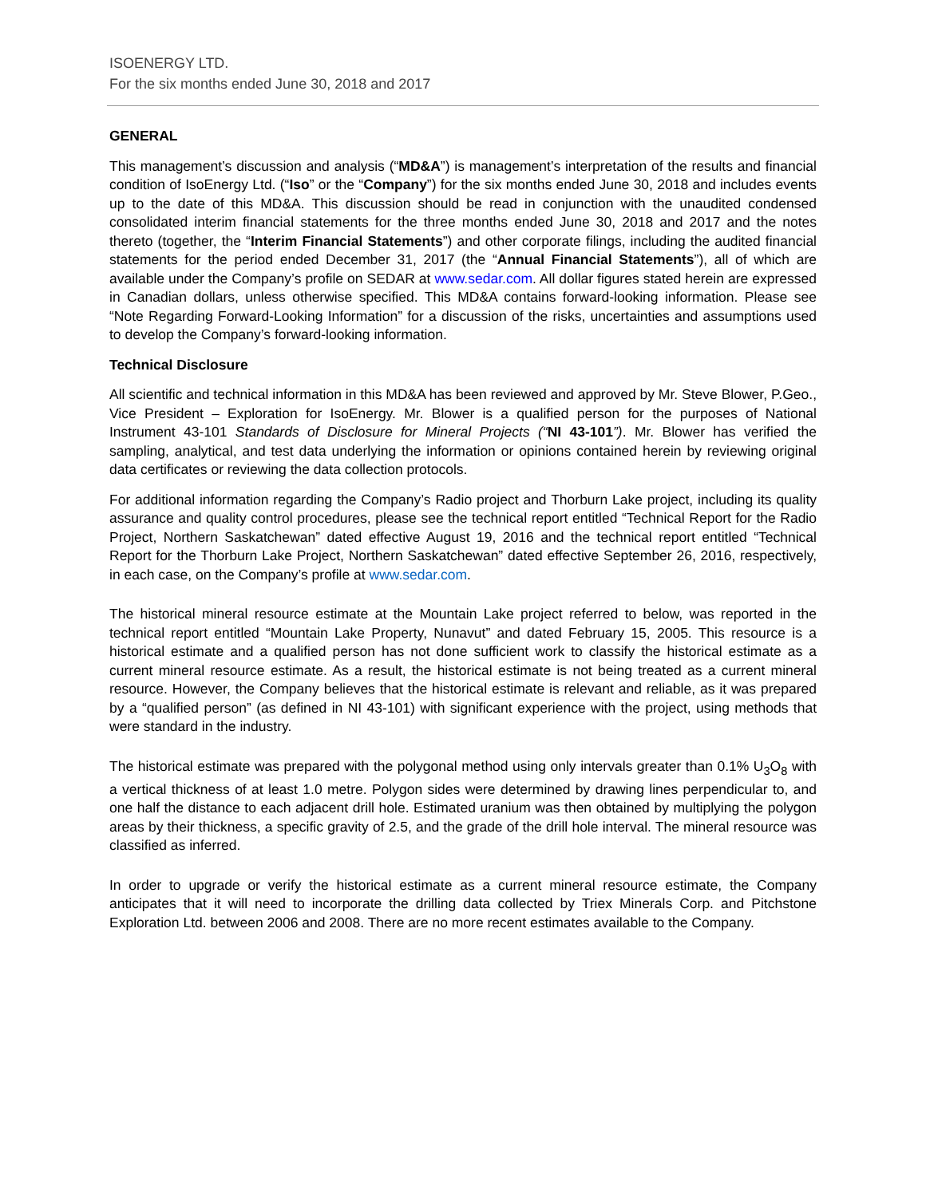ISOENERGY LTD.
For the six months ended June 30, 2018 and 2017
GENERAL
This management’s discussion and analysis (“MD&A”) is management’s interpretation of the results and financial condition of IsoEnergy Ltd. (“Iso” or the “Company”) for the six months ended June 30, 2018 and includes events up to the date of this MD&A. This discussion should be read in conjunction with the unaudited condensed consolidated interim financial statements for the three months ended June 30, 2018 and 2017 and the notes thereto (together, the “Interim Financial Statements”) and other corporate filings, including the audited financial statements for the period ended December 31, 2017 (the “Annual Financial Statements”), all of which are available under the Company’s profile on SEDAR at www.sedar.com. All dollar figures stated herein are expressed in Canadian dollars, unless otherwise specified. This MD&A contains forward-looking information. Please see “Note Regarding Forward-Looking Information” for a discussion of the risks, uncertainties and assumptions used to develop the Company’s forward-looking information.
Technical Disclosure
All scientific and technical information in this MD&A has been reviewed and approved by Mr. Steve Blower, P.Geo., Vice President – Exploration for IsoEnergy. Mr. Blower is a qualified person for the purposes of National Instrument 43-101 Standards of Disclosure for Mineral Projects (“NI 43-101”). Mr. Blower has verified the sampling, analytical, and test data underlying the information or opinions contained herein by reviewing original data certificates or reviewing the data collection protocols.
For additional information regarding the Company’s Radio project and Thorburn Lake project, including its quality assurance and quality control procedures, please see the technical report entitled “Technical Report for the Radio Project, Northern Saskatchewan” dated effective August 19, 2016 and the technical report entitled “Technical Report for the Thorburn Lake Project, Northern Saskatchewan” dated effective September 26, 2016, respectively, in each case, on the Company’s profile at www.sedar.com.
The historical mineral resource estimate at the Mountain Lake project referred to below, was reported in the technical report entitled “Mountain Lake Property, Nunavut” and dated February 15, 2005. This resource is a historical estimate and a qualified person has not done sufficient work to classify the historical estimate as a current mineral resource estimate. As a result, the historical estimate is not being treated as a current mineral resource. However, the Company believes that the historical estimate is relevant and reliable, as it was prepared by a “qualified person” (as defined in NI 43-101) with significant experience with the project, using methods that were standard in the industry.
The historical estimate was prepared with the polygonal method using only intervals greater than 0.1% U<sub>3</sub>O<sub>8</sub> with a vertical thickness of at least 1.0 metre. Polygon sides were determined by drawing lines perpendicular to, and one half the distance to each adjacent drill hole. Estimated uranium was then obtained by multiplying the polygon areas by their thickness, a specific gravity of 2.5, and the grade of the drill hole interval. The mineral resource was classified as inferred.
In order to upgrade or verify the historical estimate as a current mineral resource estimate, the Company anticipates that it will need to incorporate the drilling data collected by Triex Minerals Corp. and Pitchstone Exploration Ltd. between 2006 and 2008. There are no more recent estimates available to the Company.